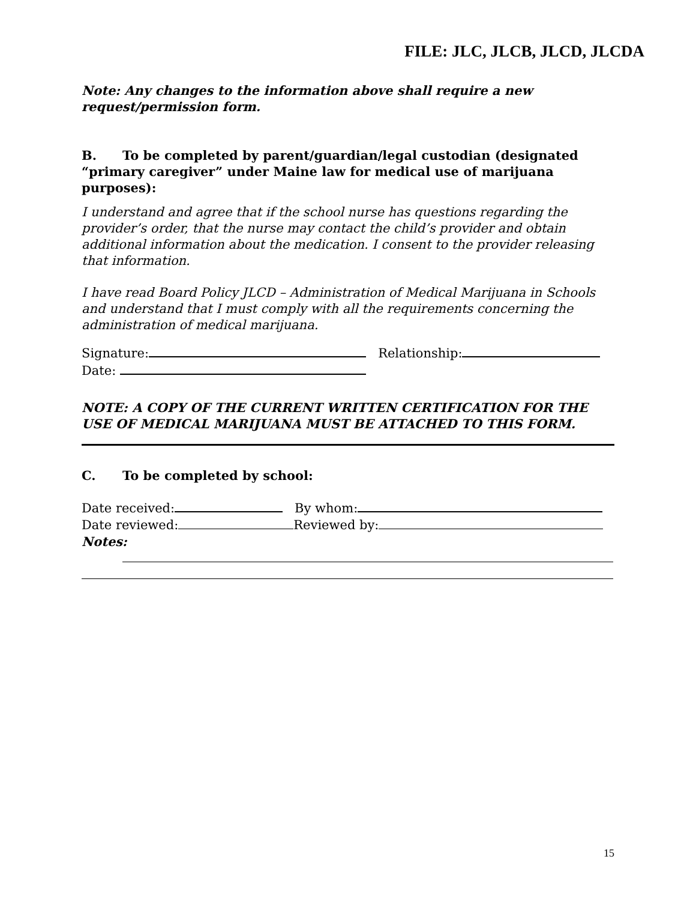FILE: JLC, JLCB, JLCD, JLCDA
Note: Any changes to the information above shall require a new request/permission form.
B. To be completed by parent/guardian/legal custodian (designated “primary caregiver” under Maine law for medical use of marijuana purposes):
I understand and agree that if the school nurse has questions regarding the provider’s order, that the nurse may contact the child’s provider and obtain additional information about the medication. I consent to the provider releasing that information.
I have read Board Policy JLCD – Administration of Medical Marijuana in Schools and understand that I must comply with all the requirements concerning the administration of medical marijuana.
Signature: Relationship:
Date:
NOTE: A COPY OF THE CURRENT WRITTEN CERTIFICATION FOR THE USE OF MEDICAL MARIJUANA MUST BE ATTACHED TO THIS FORM.
C. To be completed by school:
Date received: By whom:
Date reviewed: Reviewed by:
Notes:
15